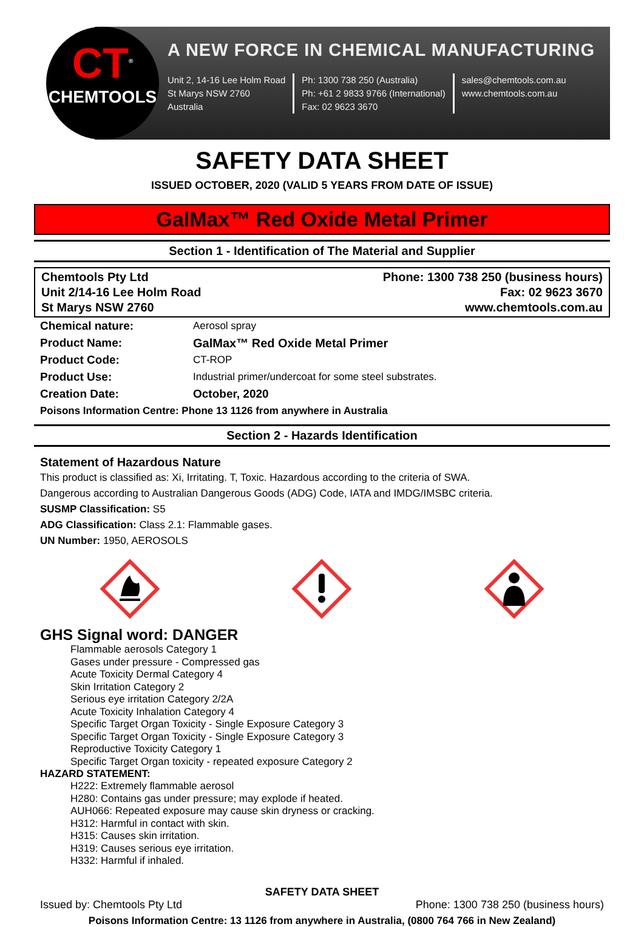A NEW FORCE IN CHEMICAL MANUFACTURING
Unit 2, 14-16 Lee Holm Road
St Marys NSW 2760
Australia
Ph: 1300 738 250 (Australia)
Ph: +61 2 9833 9766 (International)
Fax: 02 9623 3670
sales@chemtools.com.au
www.chemtools.com.au
CT<sup>®</sup>
CHEMTOOLS
SAFETY DATA SHEET
ISSUED OCTOBER, 2020 (VALID 5 YEARS FROM DATE OF ISSUE)
GalMax™ Red Oxide Metal Primer
Section 1 - Identification of The Material and Supplier
Chemtools Pty Ltd
Unit 2/14-16 Lee Holm Road
St Marys NSW 2760
Phone: 1300 738 250 (business hours)
Fax: 02 9623 3670
www.chemtools.com.au
Chemical nature: Aerosol spray
Product Name: GalMax™ Red Oxide Metal Primer
Product Code: CT-ROP
Product Use: Industrial primer/undercoat for some steel substrates.
Creation Date: October, 2020
Poisons Information Centre: Phone 13 1126 from anywhere in Australia
Section 2 - Hazards Identification
Statement of Hazardous Nature
This product is classified as: Xi, Irritating. T, Toxic. Hazardous according to the criteria of SWA.
Dangerous according to Australian Dangerous Goods (ADG) Code, IATA and IMDG/IMSBC criteria.
SUSMP Classification: S5
ADG Classification: Class 2.1: Flammable gases.
UN Number: 1950, AEROSOLS
GHS Signal word: DANGER
Flammable aerosols Category 1
Gases under pressure - Compressed gas
Acute Toxicity Dermal Category 4
Skin Irritation Category 2
Serious eye irritation Category 2/2A
Acute Toxicity Inhalation Category 4
Specific Target Organ Toxicity - Single Exposure Category 3
Specific Target Organ Toxicity - Single Exposure Category 3
Reproductive Toxicity Category 1
Specific Target Organ toxicity - repeated exposure Category 2
HAZARD STATEMENT:
H222: Extremely flammable aerosol
H280: Contains gas under pressure; may explode if heated.
AUH066: Repeated exposure may cause skin dryness or cracking.
H312: Harmful in contact with skin.
H315: Causes skin irritation.
H319: Causes serious eye irritation.
H332: Harmful if inhaled.
SAFETY DATA SHEET
Issued by: Chemtools Pty Ltd Phone: 1300 738 250 (business hours)
Poisons Information Centre: 13 1126 from anywhere in Australia, (0800 764 766 in New Zealand)